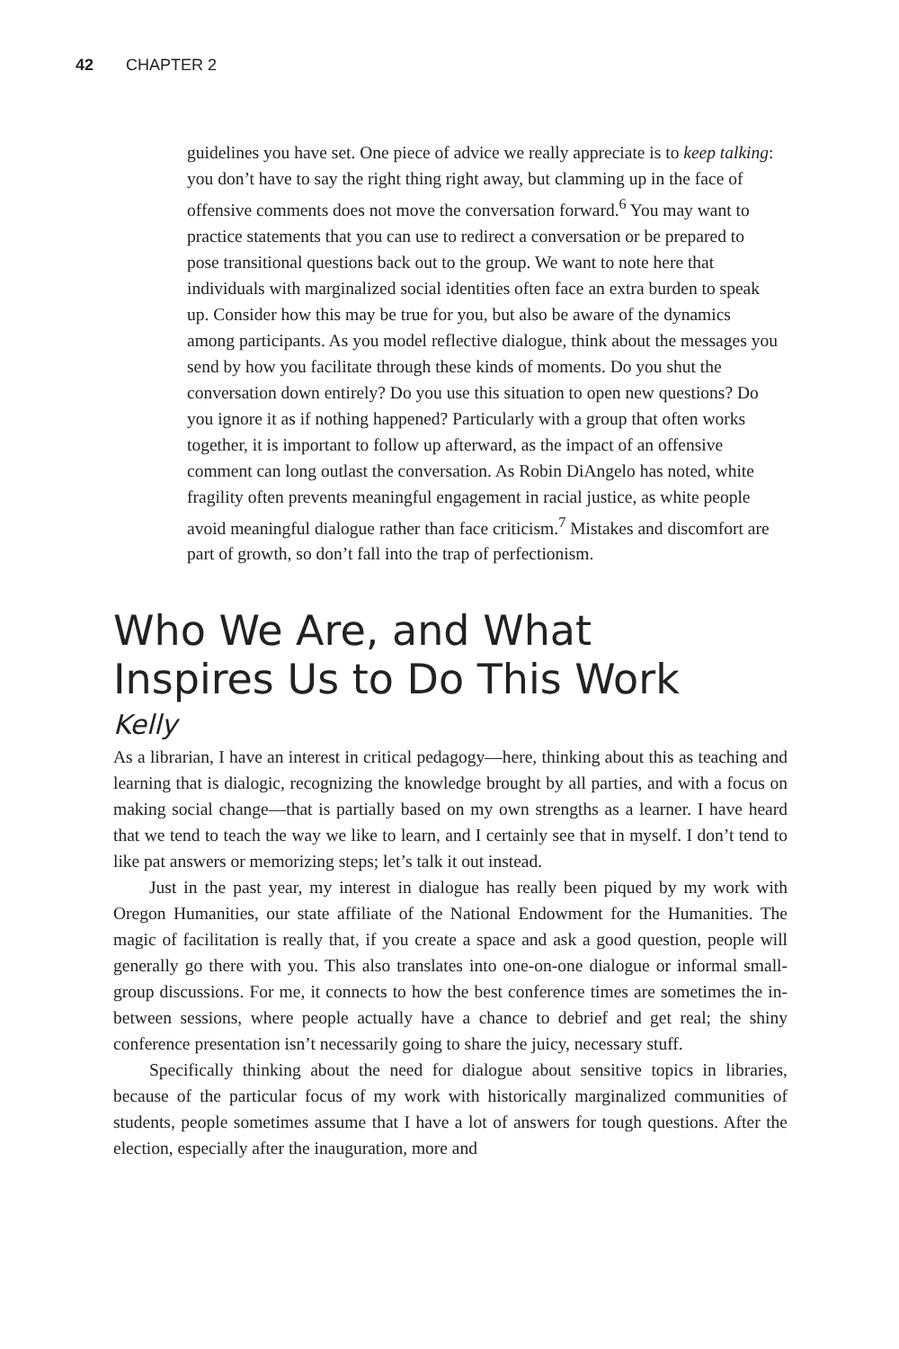42 CHAPTER 2
guidelines you have set. One piece of advice we really appreciate is to keep talking: you don’t have to say the right thing right away, but clamming up in the face of offensive comments does not move the conversation forward.<sup>6</sup> You may want to practice statements that you can use to redirect a conversation or be prepared to pose transitional questions back out to the group. We want to note here that individuals with marginalized social identities often face an extra burden to speak up. Consider how this may be true for you, but also be aware of the dynamics among participants. As you model reflective dialogue, think about the messages you send by how you facilitate through these kinds of moments. Do you shut the conversation down entirely? Do you use this situation to open new questions? Do you ignore it as if nothing happened? Particularly with a group that often works together, it is important to follow up afterward, as the impact of an offensive comment can long outlast the conversation. As Robin DiAngelo has noted, white fragility often prevents meaningful engagement in racial justice, as white people avoid meaningful dialogue rather than face criticism.<sup>7</sup> Mistakes and discomfort are part of growth, so don’t fall into the trap of perfectionism.
Who We Are, and What
Inspires Us to Do This Work
Kelly
As a librarian, I have an interest in critical pedagogy—here, thinking about this as teaching and learning that is dialogic, recognizing the knowledge brought by all parties, and with a focus on making social change—that is partially based on my own strengths as a learner. I have heard that we tend to teach the way we like to learn, and I certainly see that in myself. I don’t tend to like pat answers or memorizing steps; let’s talk it out instead.
Just in the past year, my interest in dialogue has really been piqued by my work with Oregon Humanities, our state affiliate of the National Endowment for the Humanities. The magic of facilitation is really that, if you create a space and ask a good question, people will generally go there with you. This also translates into one-on-one dialogue or informal small-group discussions. For me, it connects to how the best conference times are sometimes the in-between sessions, where people actually have a chance to debrief and get real; the shiny conference presentation isn’t necessarily going to share the juicy, necessary stuff.
Specifically thinking about the need for dialogue about sensitive topics in libraries, because of the particular focus of my work with historically marginalized communities of students, people sometimes assume that I have a lot of answers for tough questions. After the election, especially after the inauguration, more and